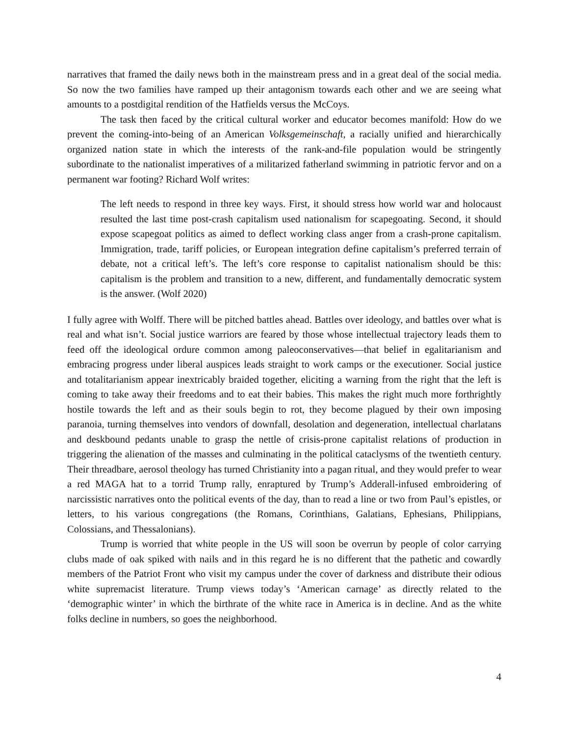narratives that framed the daily news both in the mainstream press and in a great deal of the social media. So now the two families have ramped up their antagonism towards each other and we are seeing what amounts to a postdigital rendition of the Hatfields versus the McCoys.
The task then faced by the critical cultural worker and educator becomes manifold: How do we prevent the coming-into-being of an American Volksgemeinschaft, a racially unified and hierarchically organized nation state in which the interests of the rank-and-file population would be stringently subordinate to the nationalist imperatives of a militarized fatherland swimming in patriotic fervor and on a permanent war footing? Richard Wolf writes:
The left needs to respond in three key ways. First, it should stress how world war and holocaust resulted the last time post-crash capitalism used nationalism for scapegoating. Second, it should expose scapegoat politics as aimed to deflect working class anger from a crash-prone capitalism. Immigration, trade, tariff policies, or European integration define capitalism’s preferred terrain of debate, not a critical left’s. The left’s core response to capitalist nationalism should be this: capitalism is the problem and transition to a new, different, and fundamentally democratic system is the answer. (Wolf 2020)
I fully agree with Wolff. There will be pitched battles ahead. Battles over ideology, and battles over what is real and what isn’t. Social justice warriors are feared by those whose intellectual trajectory leads them to feed off the ideological ordure common among paleoconservatives—that belief in egalitarianism and embracing progress under liberal auspices leads straight to work camps or the executioner. Social justice and totalitarianism appear inextricably braided together, eliciting a warning from the right that the left is coming to take away their freedoms and to eat their babies. This makes the right much more forthrightly hostile towards the left and as their souls begin to rot, they become plagued by their own imposing paranoia, turning themselves into vendors of downfall, desolation and degeneration, intellectual charlatans and deskbound pedants unable to grasp the nettle of crisis-prone capitalist relations of production in triggering the alienation of the masses and culminating in the political cataclysms of the twentieth century. Their threadbare, aerosol theology has turned Christianity into a pagan ritual, and they would prefer to wear a red MAGA hat to a torrid Trump rally, enraptured by Trump’s Adderall-infused embroidering of narcissistic narratives onto the political events of the day, than to read a line or two from Paul’s epistles, or letters, to his various congregations (the Romans, Corinthians, Galatians, Ephesians, Philippians, Colossians, and Thessalonians).
Trump is worried that white people in the US will soon be overrun by people of color carrying clubs made of oak spiked with nails and in this regard he is no different that the pathetic and cowardly members of the Patriot Front who visit my campus under the cover of darkness and distribute their odious white supremacist literature. Trump views today’s ‘American carnage’ as directly related to the ‘demographic winter’ in which the birthrate of the white race in America is in decline. And as the white folks decline in numbers, so goes the neighborhood.
4